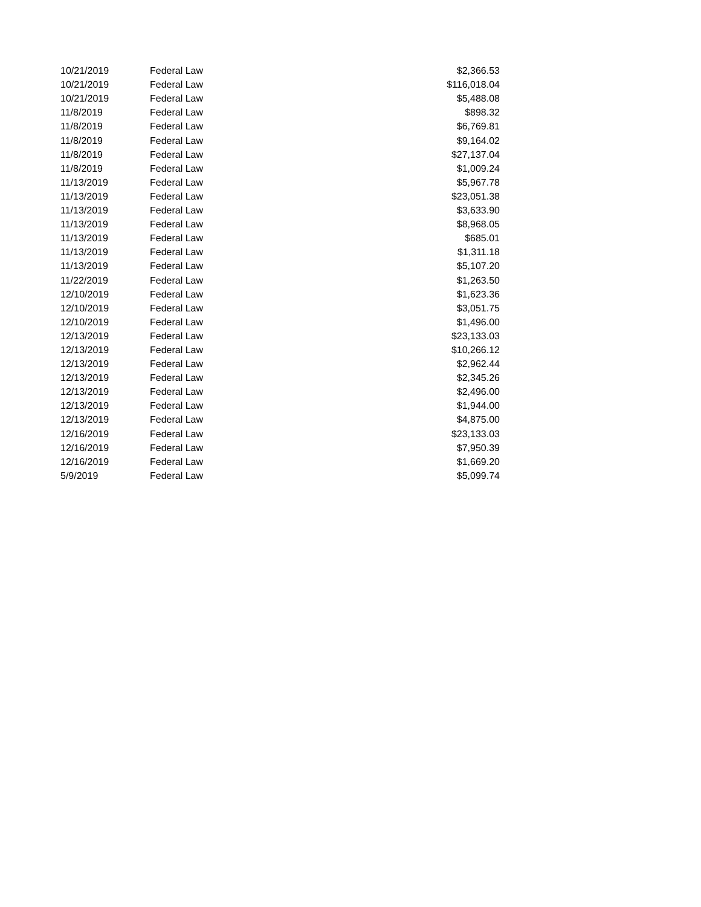| 10/21/2019 | Federal Law | $2,366.53 |
| 10/21/2019 | Federal Law | $116,018.04 |
| 10/21/2019 | Federal Law | $5,488.08 |
| 11/8/2019 | Federal Law | $898.32 |
| 11/8/2019 | Federal Law | $6,769.81 |
| 11/8/2019 | Federal Law | $9,164.02 |
| 11/8/2019 | Federal Law | $27,137.04 |
| 11/8/2019 | Federal Law | $1,009.24 |
| 11/13/2019 | Federal Law | $5,967.78 |
| 11/13/2019 | Federal Law | $23,051.38 |
| 11/13/2019 | Federal Law | $3,633.90 |
| 11/13/2019 | Federal Law | $8,968.05 |
| 11/13/2019 | Federal Law | $685.01 |
| 11/13/2019 | Federal Law | $1,311.18 |
| 11/13/2019 | Federal Law | $5,107.20 |
| 11/22/2019 | Federal Law | $1,263.50 |
| 12/10/2019 | Federal Law | $1,623.36 |
| 12/10/2019 | Federal Law | $3,051.75 |
| 12/10/2019 | Federal Law | $1,496.00 |
| 12/13/2019 | Federal Law | $23,133.03 |
| 12/13/2019 | Federal Law | $10,266.12 |
| 12/13/2019 | Federal Law | $2,962.44 |
| 12/13/2019 | Federal Law | $2,345.26 |
| 12/13/2019 | Federal Law | $2,496.00 |
| 12/13/2019 | Federal Law | $1,944.00 |
| 12/13/2019 | Federal Law | $4,875.00 |
| 12/16/2019 | Federal Law | $23,133.03 |
| 12/16/2019 | Federal Law | $7,950.39 |
| 12/16/2019 | Federal Law | $1,669.20 |
| 5/9/2019 | Federal Law | $5,099.74 |